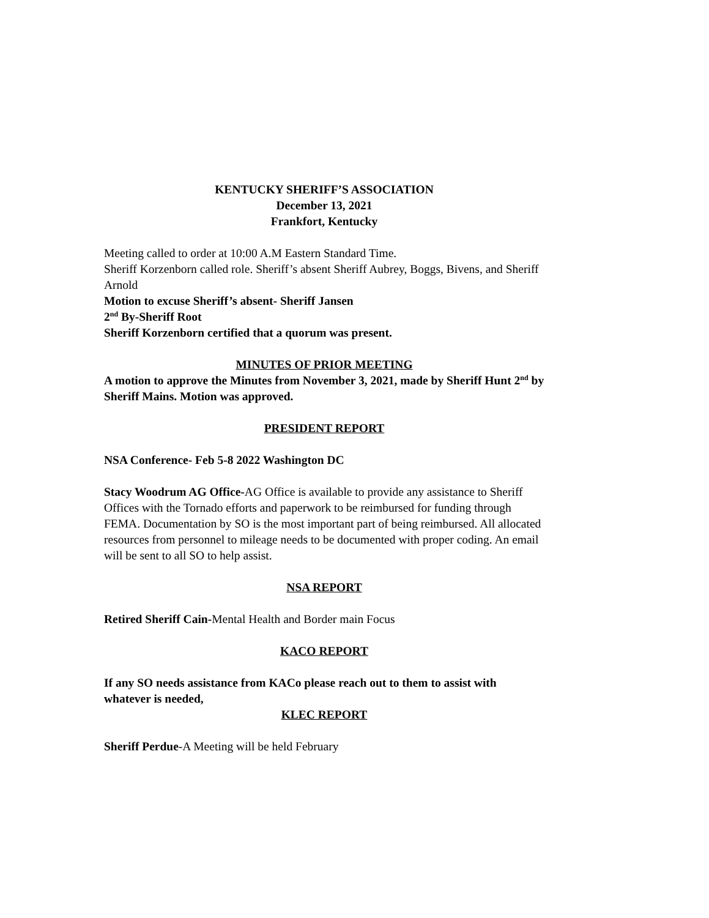KENTUCKY SHERIFF’S ASSOCIATION
December 13, 2021
Frankfort, Kentucky
Meeting called to order at 10:00 A.M Eastern Standard Time.
Sheriff Korzenborn called role. Sheriff’s absent Sheriff Aubrey, Boggs, Bivens, and Sheriff Arnold
Motion to excuse Sheriff’s absent- Sheriff Jansen
2<sup>nd</sup> By-Sheriff Root
Sheriff Korzenborn certified that a quorum was present.
MINUTES OF PRIOR MEETING
A motion to approve the Minutes from November 3, 2021, made by Sheriff Hunt 2<sup>nd</sup> by Sheriff Mains. Motion was approved.
PRESIDENT REPORT
NSA Conference- Feb 5-8 2022 Washington DC
Stacy Woodrum AG Office-AG Office is available to provide any assistance to Sheriff Offices with the Tornado efforts and paperwork to be reimbursed for funding through FEMA. Documentation by SO is the most important part of being reimbursed. All allocated resources from personnel to mileage needs to be documented with proper coding. An email will be sent to all SO to help assist.
NSA REPORT
Retired Sheriff Cain-Mental Health and Border main Focus
KACO REPORT
If any SO needs assistance from KACo please reach out to them to assist with whatever is needed,
KLEC REPORT
Sheriff Perdue-A Meeting will be held February